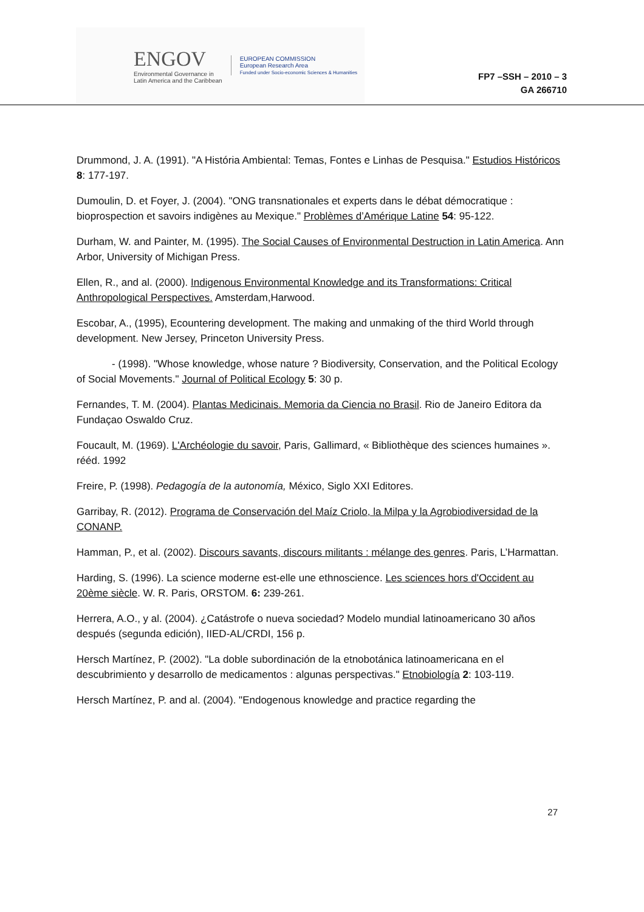ENGOV
Environmental Governance in
Latin America and the Caribbean
EUROPEAN COMMISSION
European Research Area
Funded under Socio-economic Sciences & Humanities
FP7 –SSH – 2010 – 3
GA 266710
Drummond, J. A. (1991). "A História Ambiental: Temas, Fontes e Linhas de Pesquisa." Estudios Históricos 8: 177-197.
Dumoulin, D. et Foyer, J. (2004). "ONG transnationales et experts dans le débat démocratique : bioprospection et savoirs indigènes au Mexique." Problèmes d’Amérique Latine 54: 95-122.
Durham, W. and Painter, M. (1995). The Social Causes of Environmental Destruction in Latin America. Ann Arbor, University of Michigan Press.
Ellen, R., and al. (2000). Indigenous Environmental Knowledge and its Transformations: Critical Anthropological Perspectives. Amsterdam,Harwood.
Escobar, A., (1995), Ecountering development. The making and unmaking of the third World through development. New Jersey, Princeton University Press.
- (1998). "Whose knowledge, whose nature ? Biodiversity, Conservation, and the Political Ecology of Social Movements." Journal of Political Ecology 5: 30 p.
Fernandes, T. M. (2004). Plantas Medicinais. Memoria da Ciencia no Brasil. Rio de Janeiro Editora da Fundaçao Oswaldo Cruz.
Foucault, M. (1969). L'Archéologie du savoir, Paris, Gallimard, « Bibliothèque des sciences humaines ». rééd. 1992
Freire, P. (1998). Pedagogía de la autonomía, México, Siglo XXI Editores.
Garribay, R. (2012). Programa de Conservación del Maíz Criolo, la Milpa y la Agrobiodiversidad de la CONANP.
Hamman, P., et al. (2002). Discours savants, discours militants : mélange des genres. Paris, L’Harmattan.
Harding, S. (1996). La science moderne est-elle une ethnoscience. Les sciences hors d'Occident au 20ème siècle. W. R. Paris, ORSTOM. 6: 239-261.
Herrera, A.O., y al. (2004). ¿Catástrofe o nueva sociedad? Modelo mundial latinoamericano 30 años después (segunda edición), IIED-AL/CRDI, 156 p.
Hersch Martínez, P. (2002). "La doble subordinación de la etnobotánica latinoamericana en el descubrimiento y desarrollo de medicamentos : algunas perspectivas." Etnobiología 2: 103-119.
Hersch Martínez, P. and al. (2004). "Endogenous knowledge and practice regarding the
27